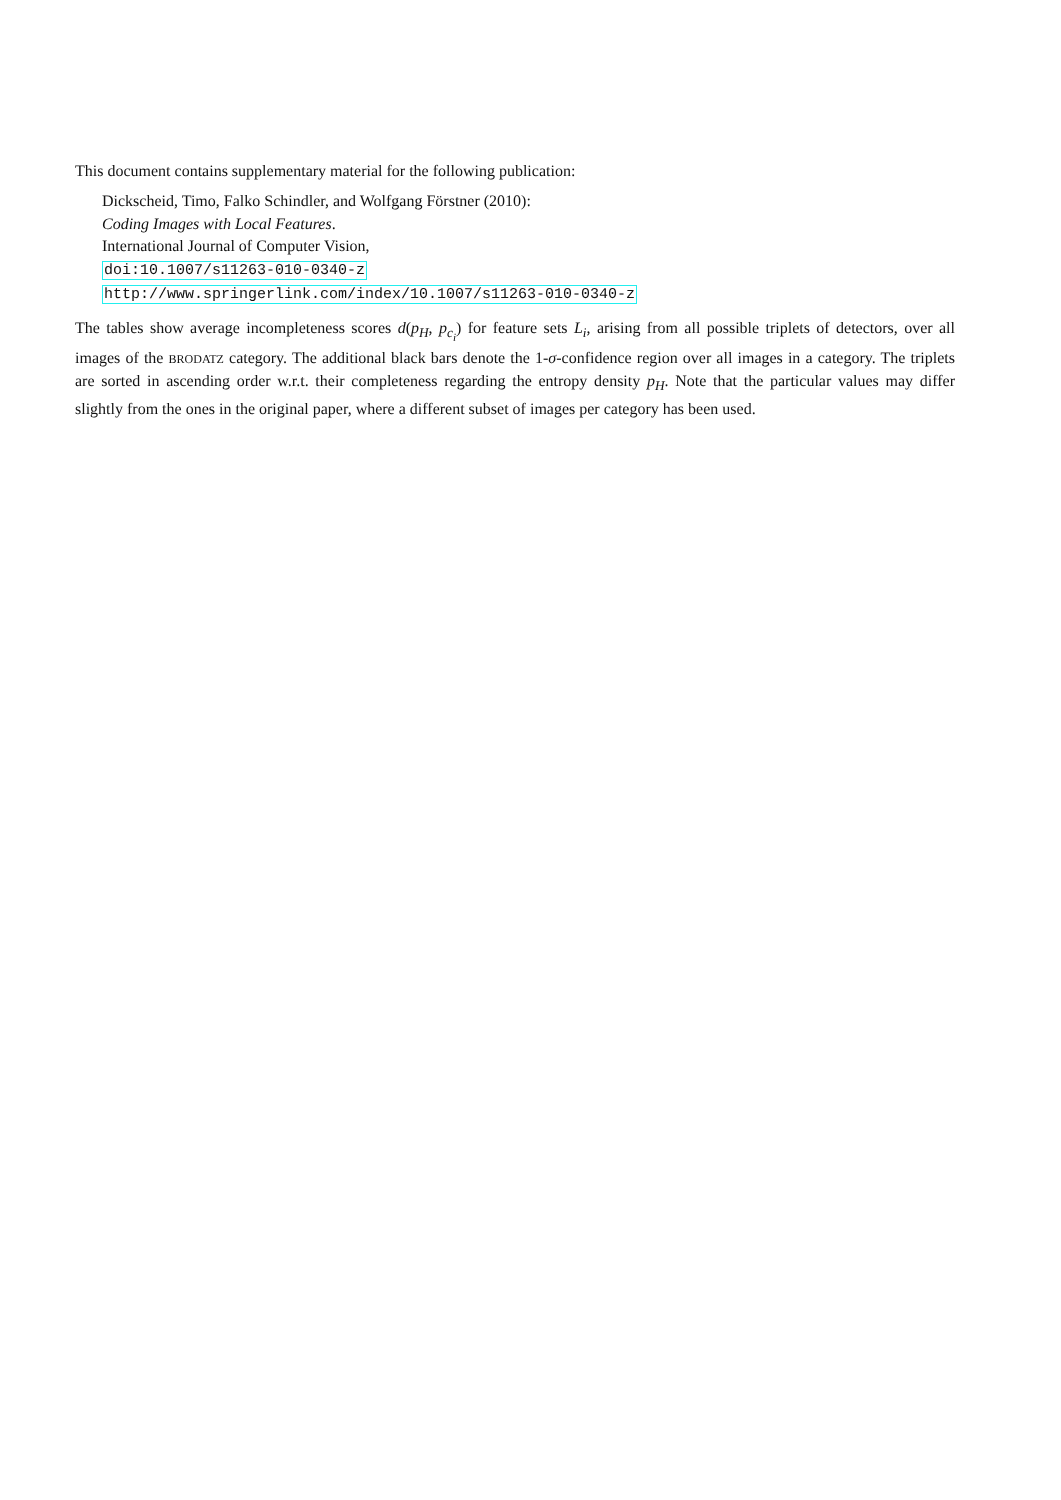This document contains supplementary material for the following publication:
Dickscheid, Timo, Falko Schindler, and Wolfgang Förstner (2010):
Coding Images with Local Features.
International Journal of Computer Vision,
doi:10.1007/s11263-010-0340-z
http://www.springerlink.com/index/10.1007/s11263-010-0340-z
The tables show average incompleteness scores d(p<sub>H</sub>, p<sub>c<sub>i</sub></sub>) for feature sets L<sub>i</sub>, arising from all possible triplets of detectors, over all images of the BRODATZ category. The additional black bars denote the 1-σ-confidence region over all images in a category. The triplets are sorted in ascending order w.r.t. their completeness regarding the entropy density p<sub>H</sub>. Note that the particular values may differ slightly from the ones in the original paper, where a different subset of images per category has been used.